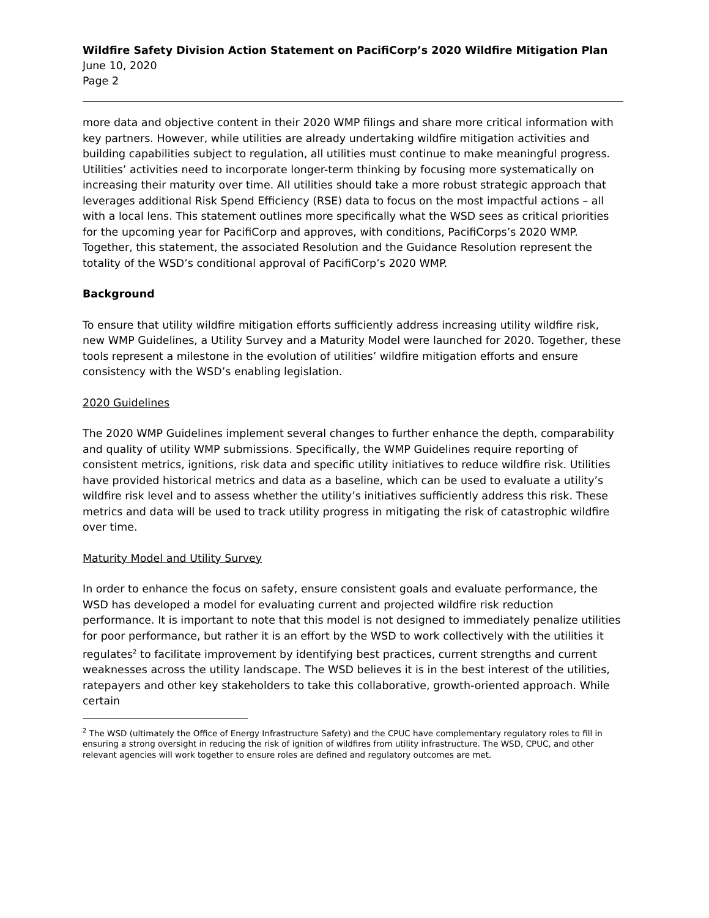Wildfire Safety Division Action Statement on PacifiCorp’s 2020 Wildfire Mitigation Plan
June 10, 2020
Page 2
more data and objective content in their 2020 WMP filings and share more critical information with key partners. However, while utilities are already undertaking wildfire mitigation activities and building capabilities subject to regulation, all utilities must continue to make meaningful progress. Utilities’ activities need to incorporate longer-term thinking by focusing more systematically on increasing their maturity over time. All utilities should take a more robust strategic approach that leverages additional Risk Spend Efficiency (RSE) data to focus on the most impactful actions – all with a local lens. This statement outlines more specifically what the WSD sees as critical priorities for the upcoming year for PacifiCorp and approves, with conditions, PacifiCorps’s 2020 WMP. Together, this statement, the associated Resolution and the Guidance Resolution represent the totality of the WSD’s conditional approval of PacifiCorp’s 2020 WMP.
Background
To ensure that utility wildfire mitigation efforts sufficiently address increasing utility wildfire risk, new WMP Guidelines, a Utility Survey and a Maturity Model were launched for 2020. Together, these tools represent a milestone in the evolution of utilities’ wildfire mitigation efforts and ensure consistency with the WSD’s enabling legislation.
2020 Guidelines
The 2020 WMP Guidelines implement several changes to further enhance the depth, comparability and quality of utility WMP submissions. Specifically, the WMP Guidelines require reporting of consistent metrics, ignitions, risk data and specific utility initiatives to reduce wildfire risk. Utilities have provided historical metrics and data as a baseline, which can be used to evaluate a utility’s wildfire risk level and to assess whether the utility’s initiatives sufficiently address this risk. These metrics and data will be used to track utility progress in mitigating the risk of catastrophic wildfire over time.
Maturity Model and Utility Survey
In order to enhance the focus on safety, ensure consistent goals and evaluate performance, the WSD has developed a model for evaluating current and projected wildfire risk reduction performance. It is important to note that this model is not designed to immediately penalize utilities for poor performance, but rather it is an effort by the WSD to work collectively with the utilities it regulates<sup>2</sup> to facilitate improvement by identifying best practices, current strengths and current weaknesses across the utility landscape. The WSD believes it is in the best interest of the utilities, ratepayers and other key stakeholders to take this collaborative, growth-oriented approach. While certain
<sup>2</sup> The WSD (ultimately the Office of Energy Infrastructure Safety) and the CPUC have complementary regulatory roles to fill in ensuring a strong oversight in reducing the risk of ignition of wildfires from utility infrastructure. The WSD, CPUC, and other relevant agencies will work together to ensure roles are defined and regulatory outcomes are met.